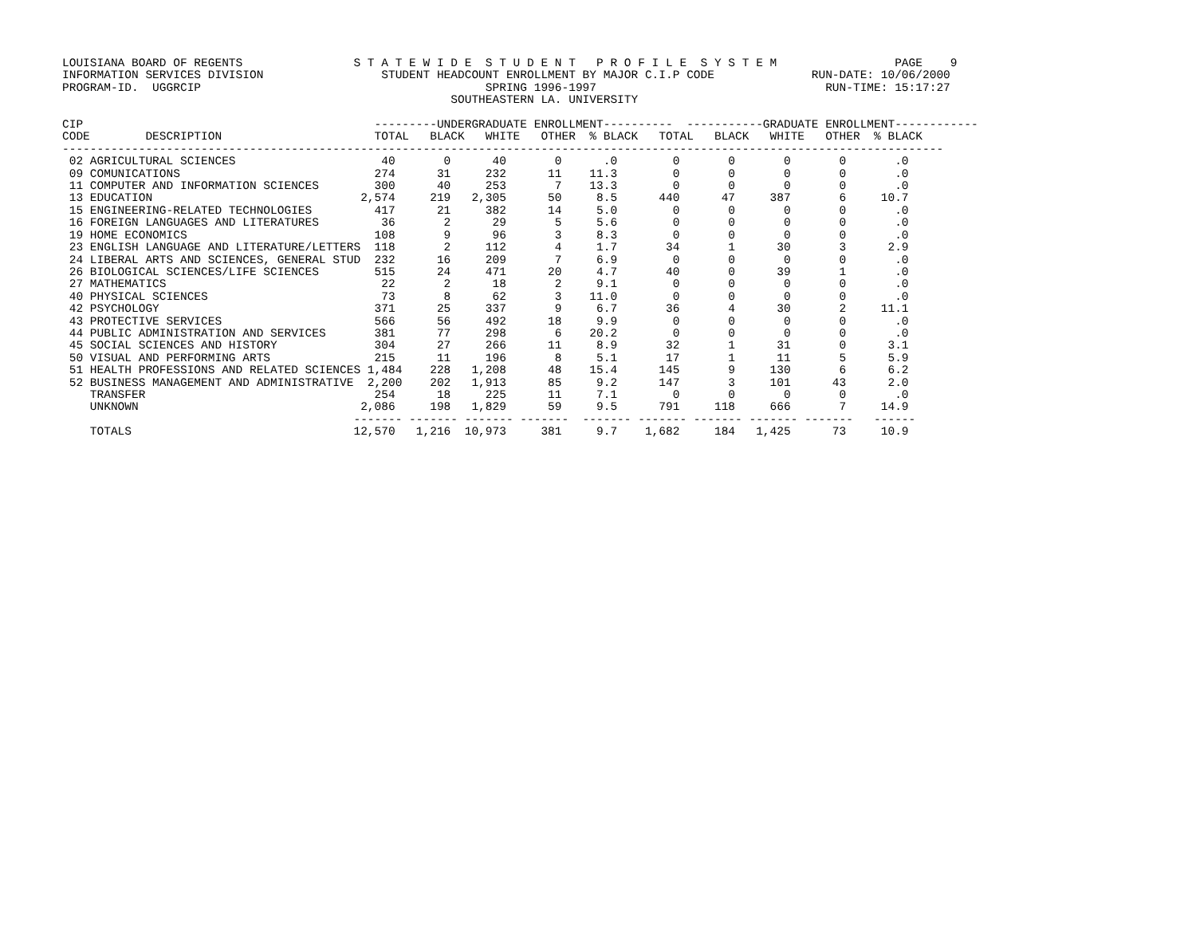LOUISIANA BOARD OF REGENTS                S T A T E W I D E  S T U D E N T   P R O F I L E  S Y S T E M                 PAGE    9
INFORMATION SERVICES DIVISION                 STUDENT HEADCOUNT ENROLLMENT BY MAJOR C.I.P CODE              RUN-DATE: 10/06/2000
PROGRAM-ID.  UGGRCIP                                         SPRING 1996-1997                                 RUN-TIME: 15:17:27
                                                        SOUTHEASTERN LA. UNIVERSITY

CIP                                          ---------UNDERGRADUATE ENROLLMENT----------  -----------GRADUATE ENROLLMENT------------
CODE        DESCRIPTION                      TOTAL   BLACK   WHITE   OTHER  % BLACK   TOTAL   BLACK   WHITE   OTHER  % BLACK
-------------------------------------------------------------------------------------------------------------------------------
 02 AGRICULTURAL SCIENCES                     40       0      40       0      .0        0       0       0       0       .0
 09 COMUNICATIONS                            274      31     232      11    11.3        0       0       0       0       .0
 11 COMPUTER AND INFORMATION SCIENCES        300      40     253       7    13.3        0       0       0       0       .0
 13 EDUCATION                              2,574     219   2,305      50     8.5      440      47     387       6     10.7
 15 ENGINEERING-RELATED TECHNOLOGIES         417      21     382      14     5.0        0       0       0       0       .0
 16 FOREIGN LANGUAGES AND LITERATURES         36       2      29       5     5.6        0       0       0       0       .0
 19 HOME ECONOMICS                           108       9      96       3     8.3        0       0       0       0       .0
 23 ENGLISH LANGUAGE AND LITERATURE/LETTERS  118       2     112       4     1.7       34       1      30       3      2.9
 24 LIBERAL ARTS AND SCIENCES, GENERAL STUD  232      16     209       7     6.9        0       0       0       0       .0
 26 BIOLOGICAL SCIENCES/LIFE SCIENCES        515      24     471      20     4.7       40       0      39       1       .0
 27 MATHEMATICS                               22       2      18       2     9.1        0       0       0       0       .0
 40 PHYSICAL SCIENCES                         73       8      62       3    11.0        0       0       0       0       .0
 42 PSYCHOLOGY                               371      25     337       9     6.7       36       4      30       2     11.1
 43 PROTECTIVE SERVICES                      566      56     492      18     9.9        0       0       0       0       .0
 44 PUBLIC ADMINISTRATION AND SERVICES       381      77     298       6    20.2        0       0       0       0       .0
 45 SOCIAL SCIENCES AND HISTORY              304      27     266      11     8.9       32       1      31       0      3.1
 50 VISUAL AND PERFORMING ARTS               215      11     196       8     5.1       17       1      11       5      5.9
 51 HEALTH PROFESSIONS AND RELATED SCIENCES 1,484    228   1,208      48    15.4      145       9     130       6      6.2
 52 BUSINESS MANAGEMENT AND ADMINISTRATIVE  2,200    202   1,913      85     9.2      147       3     101      43      2.0
    TRANSFER                                 254      18     225      11     7.1        0       0       0       0       .0
    UNKNOWN                                2,086     198   1,829      59     9.5      791     118     666       7     14.9
                                          ------- ------- ------- -------  ------- ------- ------- ------- -------   ------
    TOTALS                                12,570   1,216  10,973     381     9.7    1,682     184   1,425      73     10.9